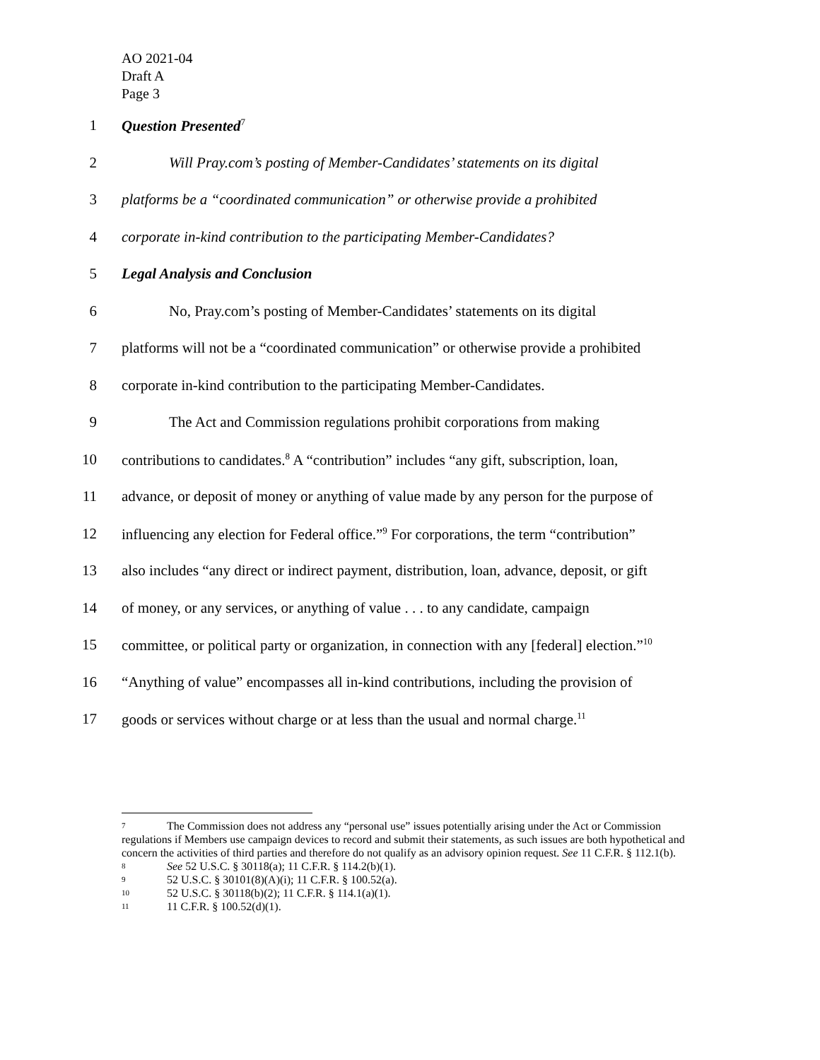AO 2021-04
Draft A
Page 3
1 Question Presented<sup>7</sup>
2 Will Pray.com’s posting of Member-Candidates’ statements on its digital
3 platforms be a “coordinated communication” or otherwise provide a prohibited
4 corporate in-kind contribution to the participating Member-Candidates?
5 Legal Analysis and Conclusion
6 No, Pray.com’s posting of Member-Candidates’ statements on its digital
7 platforms will not be a “coordinated communication” or otherwise provide a prohibited
8 corporate in-kind contribution to the participating Member-Candidates.
9 The Act and Commission regulations prohibit corporations from making
10 contributions to candidates.<sup>8</sup> A “contribution” includes “any gift, subscription, loan,
11 advance, or deposit of money or anything of value made by any person for the purpose of
12 influencing any election for Federal office.”<sup>9</sup> For corporations, the term “contribution”
13 also includes “any direct or indirect payment, distribution, loan, advance, deposit, or gift
14 of money, or any services, or anything of value . . . to any candidate, campaign
15 committee, or political party or organization, in connection with any [federal] election.”<sup>10</sup>
16 “Anything of value” encompasses all in-kind contributions, including the provision of
17 goods or services without charge or at less than the usual and normal charge.<sup>11</sup>
7 The Commission does not address any “personal use” issues potentially arising under the Act or Commission regulations if Members use campaign devices to record and submit their statements, as such issues are both hypothetical and concern the activities of third parties and therefore do not qualify as an advisory opinion request. See 11 C.F.R. § 112.1(b).
8 See 52 U.S.C. § 30118(a); 11 C.F.R. § 114.2(b)(1).
9 52 U.S.C. § 30101(8)(A)(i); 11 C.F.R. § 100.52(a).
10 52 U.S.C. § 30118(b)(2); 11 C.F.R. § 114.1(a)(1).
11 11 C.F.R. § 100.52(d)(1).